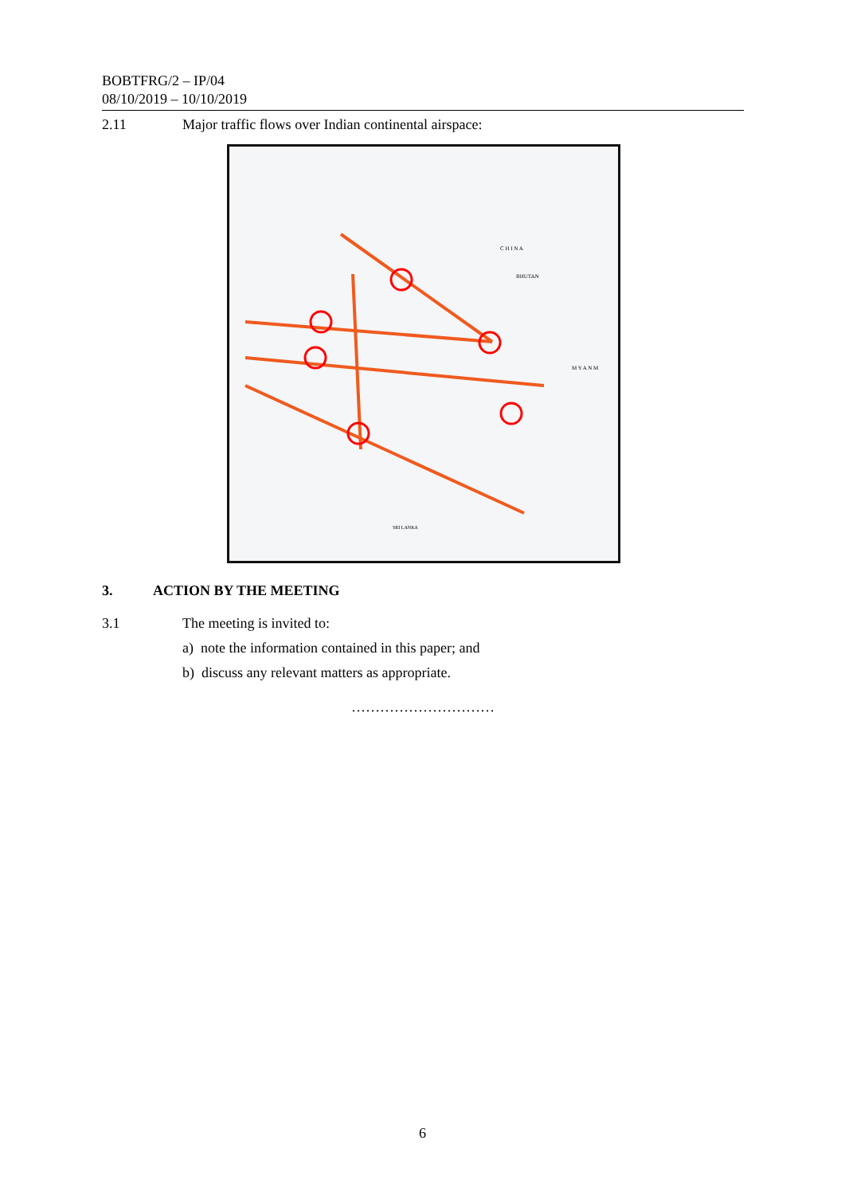BOBTFRG/2 – IP/04
08/10/2019 – 10/10/2019
2.11 Major traffic flows over Indian continental airspace:
C H I N A
BHUTAN
M Y A N M
SRI LANKA
3. ACTION BY THE MEETING
3.1 The meeting is invited to:
a) note the information contained in this paper; and
b) discuss any relevant matters as appropriate.
…………………………
6